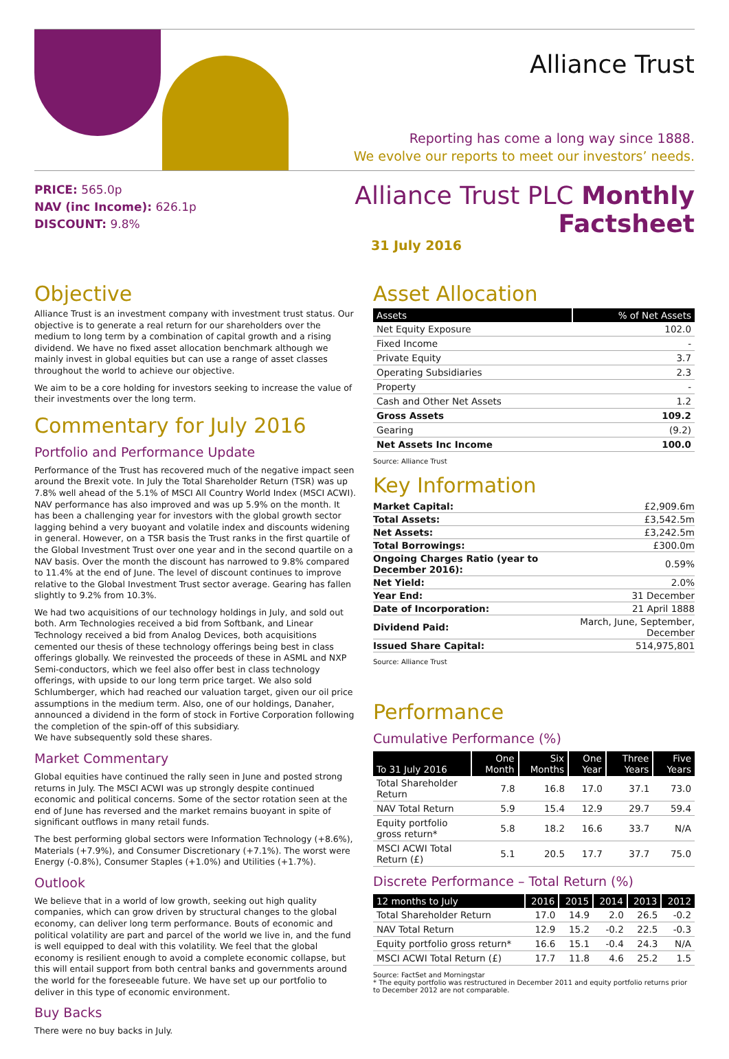Alliance Trust
Reporting has come a long way since 1888.
We evolve our reports to meet our investors’ needs.
PRICE: 565.0p
NAV (inc Income): 626.1p
DISCOUNT: 9.8%
Alliance Trust PLC Monthly Factsheet
31 July 2016
Objective
Alliance Trust is an investment company with investment trust status. Our objective is to generate a real return for our shareholders over the medium to long term by a combination of capital growth and a rising dividend. We have no fixed asset allocation benchmark although we mainly invest in global equities but can use a range of asset classes throughout the world to achieve our objective.
We aim to be a core holding for investors seeking to increase the value of their investments over the long term.
Commentary for July 2016
Portfolio and Performance Update
Performance of the Trust has recovered much of the negative impact seen around the Brexit vote. In July the Total Shareholder Return (TSR) was up 7.8% well ahead of the 5.1% of MSCI All Country World Index (MSCI ACWI). NAV performance has also improved and was up 5.9% on the month. It has been a challenging year for investors with the global growth sector lagging behind a very buoyant and volatile index and discounts widening in general. However, on a TSR basis the Trust ranks in the first quartile of the Global Investment Trust over one year and in the second quartile on a NAV basis. Over the month the discount has narrowed to 9.8% compared to 11.4% at the end of June. The level of discount continues to improve relative to the Global Investment Trust sector average. Gearing has fallen slightly to 9.2% from 10.3%.
We had two acquisitions of our technology holdings in July, and sold out both. Arm Technologies received a bid from Softbank, and Linear Technology received a bid from Analog Devices, both acquisitions cemented our thesis of these technology offerings being best in class offerings globally. We reinvested the proceeds of these in ASML and NXP Semi-conductors, which we feel also offer best in class technology offerings, with upside to our long term price target. We also sold Schlumberger, which had reached our valuation target, given our oil price assumptions in the medium term. Also, one of our holdings, Danaher, announced a dividend in the form of stock in Fortive Corporation following the completion of the spin-off of this subsidiary.
We have subsequently sold these shares.
Market Commentary
Global equities have continued the rally seen in June and posted strong returns in July. The MSCI ACWI was up strongly despite continued economic and political concerns. Some of the sector rotation seen at the end of June has reversed and the market remains buoyant in spite of significant outflows in many retail funds.
The best performing global sectors were Information Technology (+8.6%), Materials (+7.9%), and Consumer Discretionary (+7.1%). The worst were Energy (-0.8%), Consumer Staples (+1.0%) and Utilities (+1.7%).
Outlook
We believe that in a world of low growth, seeking out high quality companies, which can grow driven by structural changes to the global economy, can deliver long term performance. Bouts of economic and political volatility are part and parcel of the world we live in, and the fund is well equipped to deal with this volatility. We feel that the global economy is resilient enough to avoid a complete economic collapse, but this will entail support from both central banks and governments around the world for the foreseeable future. We have set up our portfolio to deliver in this type of economic environment.
Buy Backs
There were no buy backs in July.
Asset Allocation
| Assets | % of Net Assets |
| --- | --- |
| Net Equity Exposure | 102.0 |
| Fixed Income | - |
| Private Equity | 3.7 |
| Operating Subsidiaries | 2.3 |
| Property | - |
| Cash and Other Net Assets | 1.2 |
| Gross Assets | 109.2 |
| Gearing | (9.2) |
| Net Assets Inc Income | 100.0 |
Source: Alliance Trust
Key Information
| Market Capital: | £2,909.6m |
| Total Assets: | £3,542.5m |
| Net Assets: | £3,242.5m |
| Total Borrowings: | £300.0m |
| Ongoing Charges Ratio (year to December 2016): | 0.59% |
| Net Yield: | 2.0% |
| Year End: | 31 December |
| Date of Incorporation: | 21 April 1888 |
| Dividend Paid: | March, June, September, December |
| Issued Share Capital: | 514,975,801 |
Source: Alliance Trust
Performance
Cumulative Performance (%)
| To 31 July 2016 | One Month | Six Months | One Year | Three Years | Five Years |
| --- | --- | --- | --- | --- | --- |
| Total Shareholder Return | 7.8 | 16.8 | 17.0 | 37.1 | 73.0 |
| NAV Total Return | 5.9 | 15.4 | 12.9 | 29.7 | 59.4 |
| Equity portfolio gross return* | 5.8 | 18.2 | 16.6 | 33.7 | N/A |
| MSCI ACWI Total Return (£) | 5.1 | 20.5 | 17.7 | 37.7 | 75.0 |
Discrete Performance – Total Return (%)
| 12 months to July | 2016 | 2015 | 2014 | 2013 | 2012 |
| --- | --- | --- | --- | --- | --- |
| Total Shareholder Return | 17.0 | 14.9 | 2.0 | 26.5 | -0.2 |
| NAV Total Return | 12.9 | 15.2 | -0.2 | 22.5 | -0.3 |
| Equity portfolio gross return* | 16.6 | 15.1 | -0.4 | 24.3 | N/A |
| MSCI ACWI Total Return (£) | 17.7 | 11.8 | 4.6 | 25.2 | 1.5 |
Source: FactSet and Morningstar
* The equity portfolio was restructured in December 2011 and equity portfolio returns prior to December 2012 are not comparable.